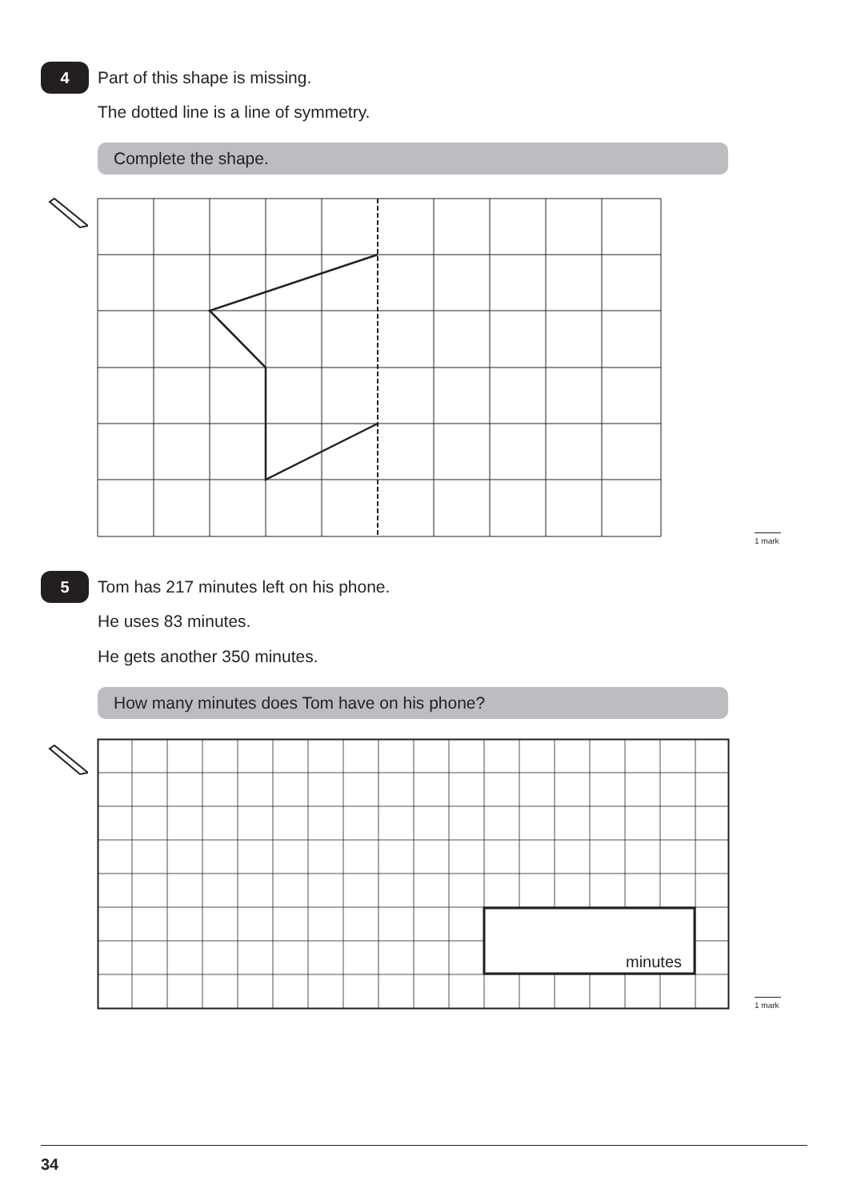4 Part of this shape is missing.
The dotted line is a line of symmetry.
Complete the shape.
1 mark
5
Tom has 217 minutes left on his phone.
He uses 83 minutes.
He gets another 350 minutes.
How many minutes does Tom have on his phone?
minutes
1 mark
34